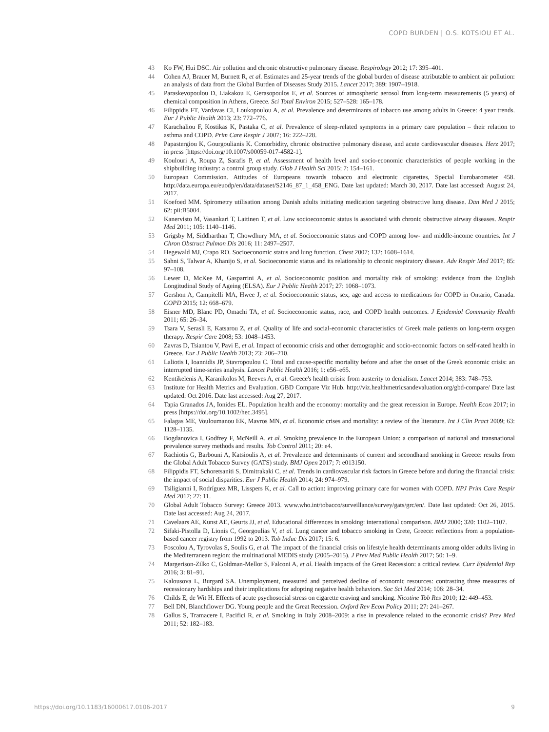COPD BURDEN | O.S. KOTSIOU ET AL.
43 Ko FW, Hui DSC. Air pollution and chronic obstructive pulmonary disease. Respirology 2012; 17: 395–401.
44 Cohen AJ, Brauer M, Burnett R, et al. Estimates and 25-year trends of the global burden of disease attributable to ambient air pollution: an analysis of data from the Global Burden of Diseases Study 2015. Lancet 2017; 389: 1907–1918.
45 Paraskevopoulou D, Liakakou E, Gerasopoulos E, et al. Sources of atmospheric aerosol from long-term measurements (5 years) of chemical composition in Athens, Greece. Sci Total Environ 2015; 527–528: 165–178.
46 Filippidis FT, Vardavas CI, Loukopoulou A, et al. Prevalence and determinants of tobacco use among adults in Greece: 4 year trends. Eur J Public Health 2013; 23: 772–776.
47 Karachaliou F, Kostikas K, Pastaka C, et al. Prevalence of sleep-related symptoms in a primary care population – their relation to asthma and COPD. Prim Care Respir J 2007; 16: 222–228.
48 Papastergiou K, Gourgoulianis K. Comorbidity, chronic obstructive pulmonary disease, and acute cardiovascular diseases. Herz 2017; in press [https://doi.org/10.1007/s00059-017-4582-1].
49 Koulouri A, Roupa Z, Sarafis P, et al. Assessment of health level and socio-economic characteristics of people working in the shipbuilding industry: a control group study. Glob J Health Sci 2015; 7: 154–161.
50 European Commission. Attitudes of Europeans towards tobacco and electronic cigarettes, Special Eurobarometer 458. http://data.europa.eu/euodp/en/data/dataset/S2146_87_1_458_ENG. Date last updated: March 30, 2017. Date last accessed: August 24, 2017.
51 Koefoed MM. Spirometry utilisation among Danish adults initiating medication targeting obstructive lung disease. Dan Med J 2015; 62: pii:B5004.
52 Kanervisto M, Vasankari T, Laitinen T, et al. Low socioeconomic status is associated with chronic obstructive airway diseases. Respir Med 2011; 105: 1140–1146.
53 Grigsby M, Siddharthan T, Chowdhury MA, et al. Socioeconomic status and COPD among low- and middle-income countries. Int J Chron Obstruct Pulmon Dis 2016; 11: 2497–2507.
54 Hegewald MJ, Crapo RO. Socioeconomic status and lung function. Chest 2007; 132: 1608–1614.
55 Sahni S, Talwar A, Khanijo S, et al. Socioeconomic status and its relationship to chronic respiratory disease. Adv Respir Med 2017; 85: 97–108.
56 Lewer D, McKee M, Gasparrini A, et al. Socioeconomic position and mortality risk of smoking: evidence from the English Longitudinal Study of Ageing (ELSA). Eur J Public Health 2017; 27: 1068–1073.
57 Gershon A, Campitelli MA, Hwee J, et al. Socioeconomic status, sex, age and access to medications for COPD in Ontario, Canada. COPD 2015; 12: 668–679.
58 Eisner MD, Blanc PD, Omachi TA, et al. Socioeconomic status, race, and COPD health outcomes. J Epidemiol Community Health 2011; 65: 26–34.
59 Tsara V, Serasli E, Katsarou Z, et al. Quality of life and social-economic characteristics of Greek male patients on long-term oxygen therapy. Respir Care 2008; 53: 1048–1453.
60 Zavras D, Tsiantou V, Pavi E, et al. Impact of economic crisis and other demographic and socio-economic factors on self-rated health in Greece. Eur J Public Health 2013; 23: 206–210.
61 Laliotis I, Ioannidis JP, Stavropoulou C. Total and cause-specific mortality before and after the onset of the Greek economic crisis: an interrupted time-series analysis. Lancet Public Health 2016; 1: e56–e65.
62 Kentikelenis A, Karanikolos M, Reeves A, et al. Greece's health crisis: from austerity to denialism. Lancet 2014; 383: 748–753.
63 Institute for Health Metrics and Evaluation. GBD Compare Viz Hub. http://viz.healthmetricsandevaluation.org/gbd-compare/ Date last updated: Oct 2016. Date last accessed: Aug 27, 2017.
64 Tapia Granados JA, Ionides EL. Population health and the economy: mortality and the great recession in Europe. Health Econ 2017; in press [https://doi.org/10.1002/hec.3495].
65 Falagas ME, Vouloumanou EK, Mavros MN, et al. Economic crises and mortality: a review of the literature. Int J Clin Pract 2009; 63: 1128–1135.
66 Bogdanovica I, Godfrey F, McNeill A, et al. Smoking prevalence in the European Union: a comparison of national and transnational prevalence survey methods and results. Tob Control 2011; 20: e4.
67 Rachiotis G, Barbouni A, Katsioulis A, et al. Prevalence and determinants of current and secondhand smoking in Greece: results from the Global Adult Tobacco Survey (GATS) study. BMJ Open 2017; 7: e013150.
68 Filippidis FT, Schoretsaniti S, Dimitrakaki C, et al. Trends in cardiovascular risk factors in Greece before and during the financial crisis: the impact of social disparities. Eur J Public Health 2014; 24: 974–979.
69 Tsiligianni I, Rodríguez MR, Lisspers K, et al. Call to action: improving primary care for women with COPD. NPJ Prim Care Respir Med 2017; 27: 11.
70 Global Adult Tobacco Survey: Greece 2013. www.who.int/tobacco/surveillance/survey/gats/grc/en/. Date last updated: Oct 26, 2015. Date last accessed: Aug 24, 2017.
71 Cavelaars AE, Kunst AE, Geurts JJ, et al. Educational differences in smoking: international comparison. BMJ 2000; 320: 1102–1107.
72 Sifaki-Pistolla D, Lionis C, Georgoulias V, et al. Lung cancer and tobacco smoking in Crete, Greece: reflections from a population-based cancer registry from 1992 to 2013. Tob Induc Dis 2017; 15: 6.
73 Foscolou A, Tyrovolas S, Soulis G, et al. The impact of the financial crisis on lifestyle health determinants among older adults living in the Mediterranean region: the multinational MEDIS study (2005–2015). J Prev Med Public Health 2017; 50: 1–9.
74 Margerison-Zilko C, Goldman-Mellor S, Falconi A, et al. Health impacts of the Great Recession: a critical review. Curr Epidemiol Rep 2016; 3: 81–91.
75 Kalousova L, Burgard SA. Unemployment, measured and perceived decline of economic resources: contrasting three measures of recessionary hardships and their implications for adopting negative health behaviors. Soc Sci Med 2014; 106: 28–34.
76 Childs E, de Wit H. Effects of acute psychosocial stress on cigarette craving and smoking. Nicotine Tob Res 2010; 12: 449–453.
77 Bell DN, Blanchflower DG. Young people and the Great Recession. Oxford Rev Econ Policy 2011; 27: 241–267.
78 Gallus S, Tramacere I, Pacifici R, et al. Smoking in Italy 2008–2009: a rise in prevalence related to the economic crisis? Prev Med 2011; 52: 182–183.
https://doi.org/10.1183/16000617.0106-2017 9